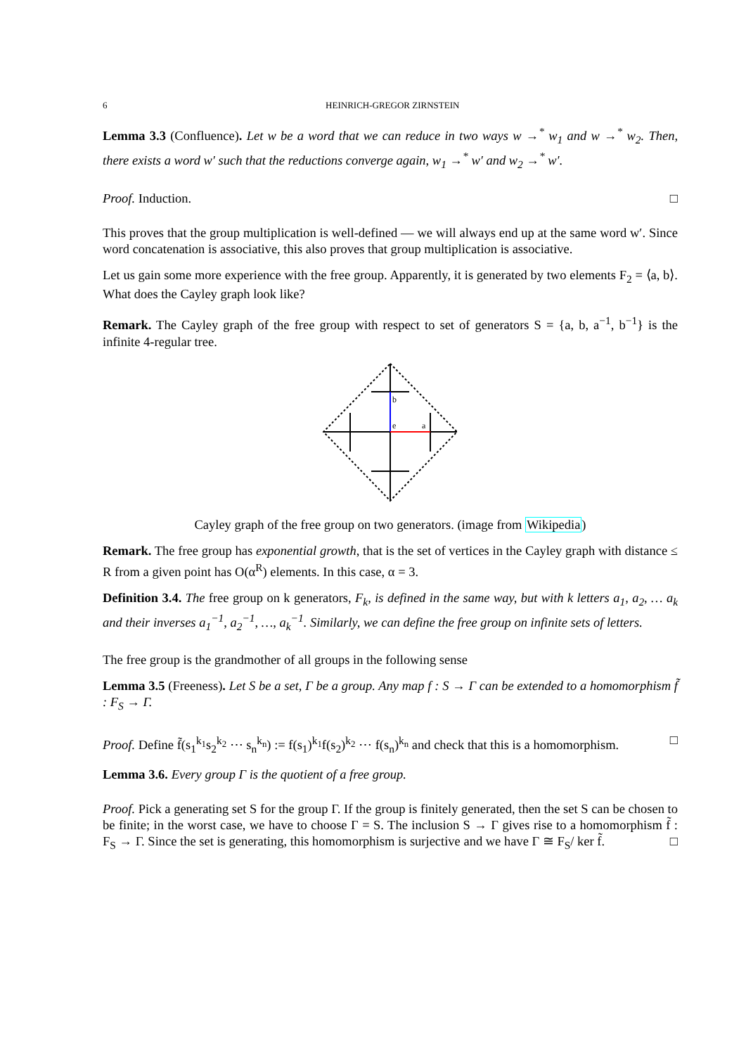6 HEINRICH-GREGOR ZIRNSTEIN
Lemma 3.3 (Confluence). Let w be a word that we can reduce in two ways w →<sup>*</sup> w<sub>1</sub> and w →<sup>*</sup> w<sub>2</sub>. Then, there exists a word w′ such that the reductions converge again, w<sub>1</sub> →<sup>*</sup> w′ and w<sub>2</sub> →<sup>*</sup> w′.
Proof. Induction. □
This proves that the group multiplication is well-defined — we will always end up at the same word w′. Since word concatenation is associative, this also proves that group multiplication is associative.
Let us gain some more experience with the free group. Apparently, it is generated by two elements F<sub>2</sub> = ⟨a, b⟩. What does the Cayley graph look like?
Remark. The Cayley graph of the free group with respect to set of generators S = {a, b, a<sup>−1</sup>, b<sup>−1</sup>} is the infinite 4-regular tree.
b
e
a
Cayley graph of the free group on two generators. (image from Wikipedia)
Remark. The free group has exponential growth, that is the set of vertices in the Cayley graph with distance ≤ R from a given point has O(α<sup>R</sup>) elements. In this case, α = 3.
Definition 3.4. The free group on k generators, F<sub>k</sub>, is defined in the same way, but with k letters a<sub>1</sub>, a<sub>2</sub>, … a<sub>k</sub> and their inverses a<sub>1</sub><sup>−1</sup>, a<sub>2</sub><sup>−1</sup>, …, a<sub>k</sub><sup>−1</sup>. Similarly, we can define the free group on infinite sets of letters.
The free group is the grandmother of all groups in the following sense
Lemma 3.5 (Freeness). Let S be a set, Γ be a group. Any map f : S → Γ can be extended to a homomorphism f̃ : F<sub>S</sub> → Γ.
Proof. Define f̃(s<sub>1</sub><sup>k<sub>1</sub></sup>s<sub>2</sub><sup>k<sub>2</sub></sup> ⋯ s<sub>n</sub><sup>k<sub>n</sub></sup>) := f(s<sub>1</sub>)<sup>k<sub>1</sub></sup>f(s<sub>2</sub>)<sup>k<sub>2</sub></sup> ⋯ f(s<sub>n</sub>)<sup>k<sub>n</sub></sup> and check that this is a homomorphism. □
Lemma 3.6. Every group Γ is the quotient of a free group.
Proof. Pick a generating set S for the group Γ. If the group is finitely generated, then the set S can be chosen to be finite; in the worst case, we have to choose Γ = S. The inclusion S → Γ gives rise to a homomorphism f̃ : F<sub>S</sub> → Γ. Since the set is generating, this homomorphism is surjective and we have Γ ≅ F<sub>S</sub>/ ker f̃. □